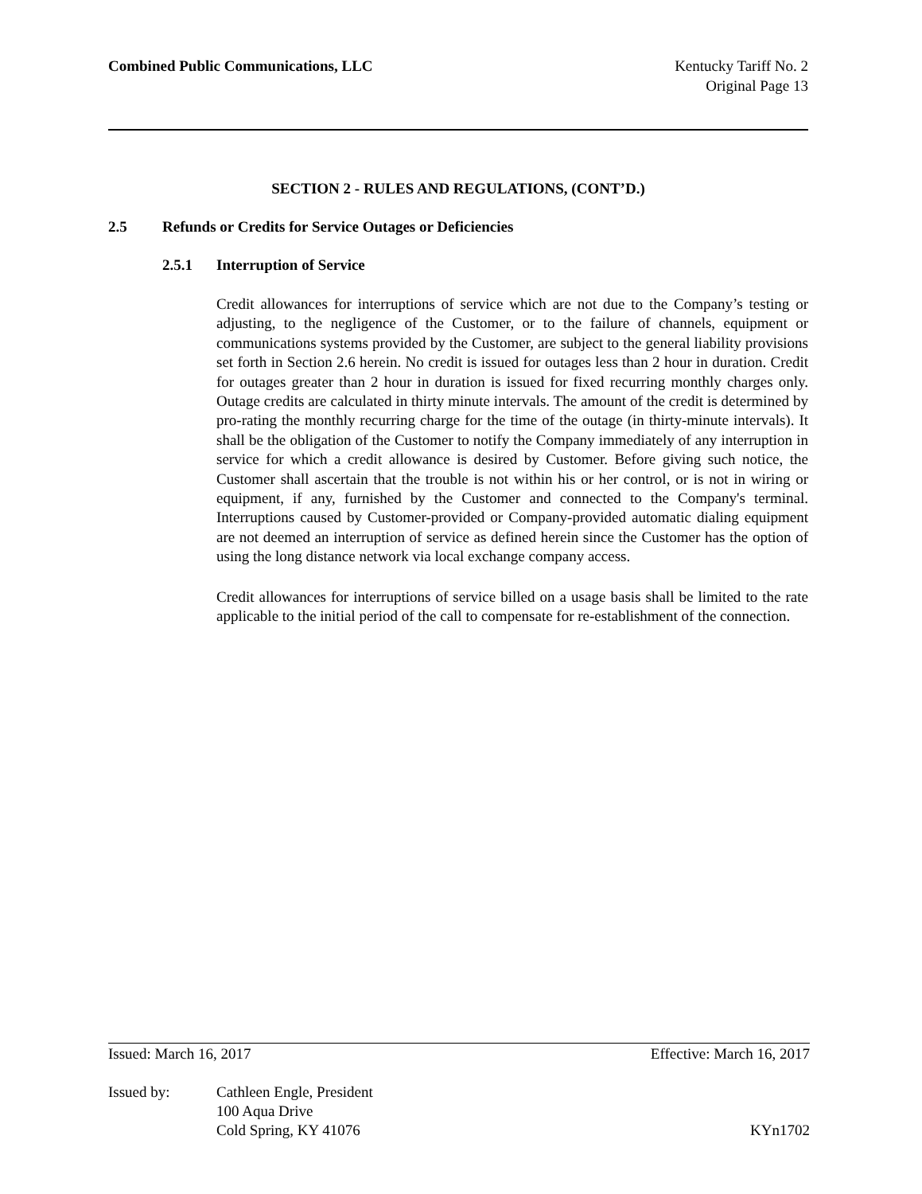Combined Public Communications, LLC
Kentucky Tariff No. 2
Original Page 13
SECTION 2 - RULES AND REGULATIONS, (CONT’D.)
2.5 Refunds or Credits for Service Outages or Deficiencies
2.5.1 Interruption of Service
Credit allowances for interruptions of service which are not due to the Company’s testing or adjusting, to the negligence of the Customer, or to the failure of channels, equipment or communications systems provided by the Customer, are subject to the general liability provisions set forth in Section 2.6 herein. No credit is issued for outages less than 2 hour in duration. Credit for outages greater than 2 hour in duration is issued for fixed recurring monthly charges only. Outage credits are calculated in thirty minute intervals. The amount of the credit is determined by pro-rating the monthly recurring charge for the time of the outage (in thirty-minute intervals). It shall be the obligation of the Customer to notify the Company immediately of any interruption in service for which a credit allowance is desired by Customer. Before giving such notice, the Customer shall ascertain that the trouble is not within his or her control, or is not in wiring or equipment, if any, furnished by the Customer and connected to the Company's terminal. Interruptions caused by Customer-provided or Company-provided automatic dialing equipment are not deemed an interruption of service as defined herein since the Customer has the option of using the long distance network via local exchange company access.
Credit allowances for interruptions of service billed on a usage basis shall be limited to the rate applicable to the initial period of the call to compensate for re-establishment of the connection.
Issued: March 16, 2017 Effective: March 16, 2017
Issued by: Cathleen Engle, President
100 Aqua Drive
Cold Spring, KY 41076 KYn1702